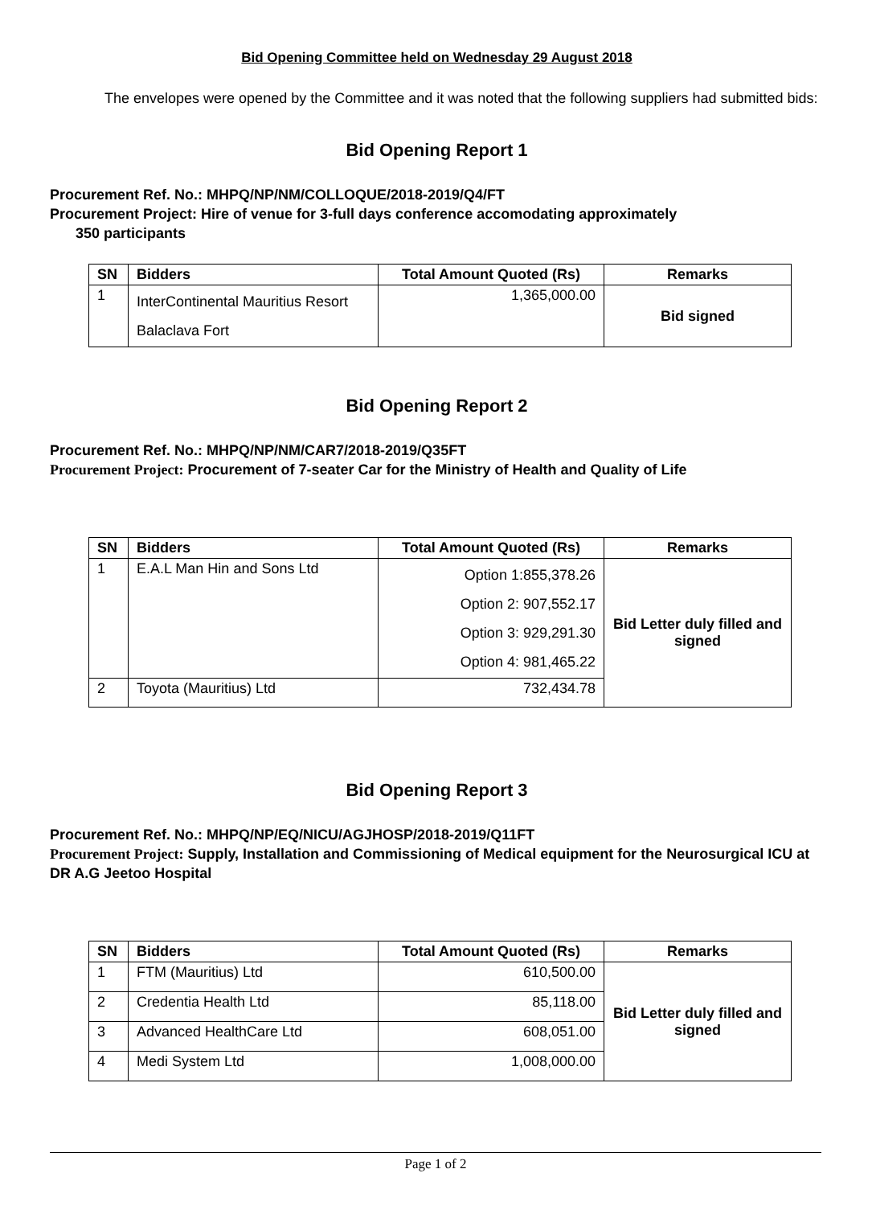Bid Opening Committee held on Wednesday 29 August 2018
The envelopes were opened by the Committee and it was noted that the following suppliers had submitted bids:
Bid Opening Report 1
Procurement Ref. No.: MHPQ/NP/NM/COLLOQUE/2018-2019/Q4/FT
Procurement Project: Hire of venue for 3-full days conference accomodating approximately
350 participants
| SN | Bidders | Total Amount Quoted (Rs) | Remarks |
| --- | --- | --- | --- |
| 1 | InterContinental Mauritius Resort Balaclava Fort | 1,365,000.00 | Bid signed |
Bid Opening Report 2
Procurement Ref. No.: MHPQ/NP/NM/CAR7/2018-2019/Q35FT
Procurement Project: Procurement of 7-seater Car for the Ministry of Health and Quality of Life
| SN | Bidders | Total Amount Quoted (Rs) | Remarks |
| --- | --- | --- | --- |
| 1 | E.A.L Man Hin and Sons Ltd | Option 1:855,378.26 Option 2: 907,552.17 Option 3: 929,291.30 Option 4: 981,465.22 | Bid Letter duly filled and signed |
| 2 | Toyota (Mauritius) Ltd | 732,434.78 | |
Bid Opening Report 3
Procurement Ref. No.: MHPQ/NP/EQ/NICU/AGJHOSP/2018-2019/Q11FT
Procurement Project: Supply, Installation and Commissioning of Medical equipment for the Neurosurgical ICU at DR A.G Jeetoo Hospital
| SN | Bidders | Total Amount Quoted (Rs) | Remarks |
| --- | --- | --- | --- |
| 1 | FTM (Mauritius) Ltd | 610,500.00 | Bid Letter duly filled and signed |
| 2 | Credentia Health Ltd | 85,118.00 | |
| 3 | Advanced HealthCare Ltd | 608,051.00 | |
| 4 | Medi System Ltd | 1,008,000.00 | |
Page 1 of 2